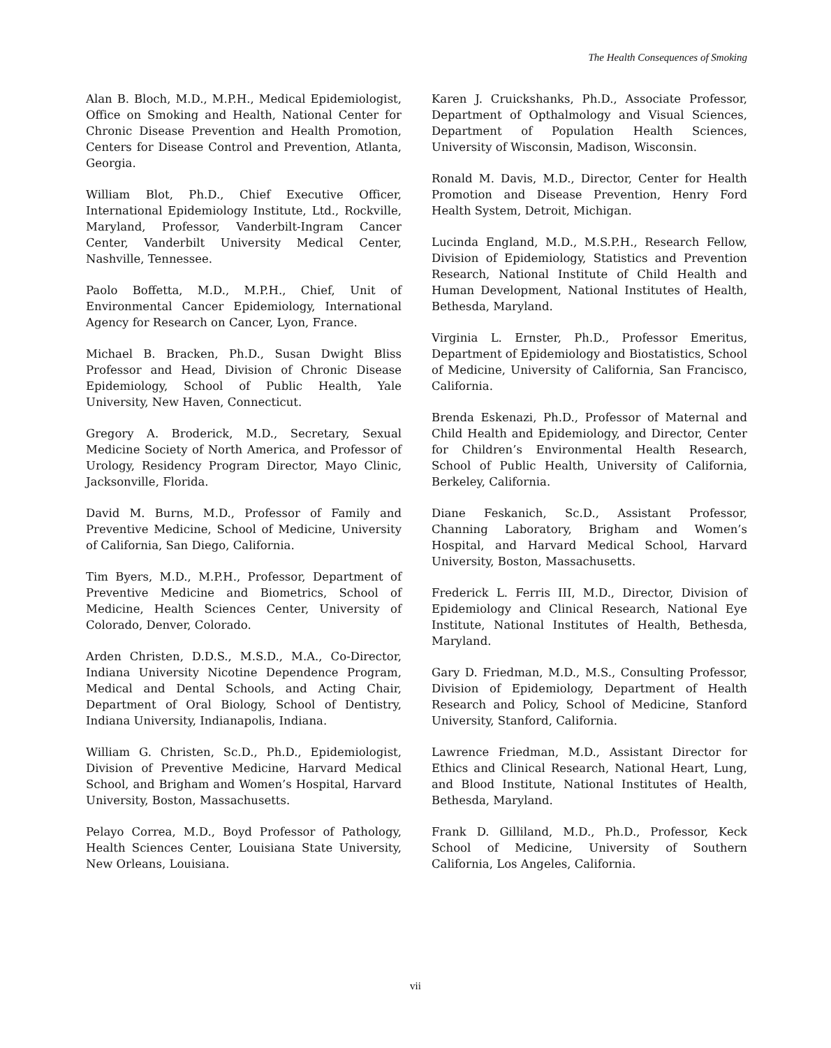The Health Consequences of Smoking
Alan B. Bloch, M.D., M.P.H., Medical Epidemiologist, Office on Smoking and Health, National Center for Chronic Disease Prevention and Health Promotion, Centers for Disease Control and Prevention, Atlanta, Georgia.
William Blot, Ph.D., Chief Executive Officer, International Epidemiology Institute, Ltd., Rockville, Maryland, Professor, Vanderbilt-Ingram Cancer Center, Vanderbilt University Medical Center, Nashville, Tennessee.
Paolo Boffetta, M.D., M.P.H., Chief, Unit of Environmental Cancer Epidemiology, International Agency for Research on Cancer, Lyon, France.
Michael B. Bracken, Ph.D., Susan Dwight Bliss Professor and Head, Division of Chronic Disease Epidemiology, School of Public Health, Yale University, New Haven, Connecticut.
Gregory A. Broderick, M.D., Secretary, Sexual Medicine Society of North America, and Professor of Urology, Residency Program Director, Mayo Clinic, Jacksonville, Florida.
David M. Burns, M.D., Professor of Family and Preventive Medicine, School of Medicine, University of California, San Diego, California.
Tim Byers, M.D., M.P.H., Professor, Department of Preventive Medicine and Biometrics, School of Medicine, Health Sciences Center, University of Colorado, Denver, Colorado.
Arden Christen, D.D.S., M.S.D., M.A., Co-Director, Indiana University Nicotine Dependence Program, Medical and Dental Schools, and Acting Chair, Department of Oral Biology, School of Dentistry, Indiana University, Indianapolis, Indiana.
William G. Christen, Sc.D., Ph.D., Epidemiologist, Division of Preventive Medicine, Harvard Medical School, and Brigham and Women’s Hospital, Harvard University, Boston, Massachusetts.
Pelayo Correa, M.D., Boyd Professor of Pathology, Health Sciences Center, Louisiana State University, New Orleans, Louisiana.
Karen J. Cruickshanks, Ph.D., Associate Professor, Department of Opthalmology and Visual Sciences, Department of Population Health Sciences, University of Wisconsin, Madison, Wisconsin.
Ronald M. Davis, M.D., Director, Center for Health Promotion and Disease Prevention, Henry Ford Health System, Detroit, Michigan.
Lucinda England, M.D., M.S.P.H., Research Fellow, Division of Epidemiology, Statistics and Prevention Research, National Institute of Child Health and Human Development, National Institutes of Health, Bethesda, Maryland.
Virginia L. Ernster, Ph.D., Professor Emeritus, Department of Epidemiology and Biostatistics, School of Medicine, University of California, San Francisco, California.
Brenda Eskenazi, Ph.D., Professor of Maternal and Child Health and Epidemiology, and Director, Center for Children’s Environmental Health Research, School of Public Health, University of California, Berkeley, California.
Diane Feskanich, Sc.D., Assistant Professor, Channing Laboratory, Brigham and Women’s Hospital, and Harvard Medical School, Harvard University, Boston, Massachusetts.
Frederick L. Ferris III, M.D., Director, Division of Epidemiology and Clinical Research, National Eye Institute, National Institutes of Health, Bethesda, Maryland.
Gary D. Friedman, M.D., M.S., Consulting Professor, Division of Epidemiology, Department of Health Research and Policy, School of Medicine, Stanford University, Stanford, California.
Lawrence Friedman, M.D., Assistant Director for Ethics and Clinical Research, National Heart, Lung, and Blood Institute, National Institutes of Health, Bethesda, Maryland.
Frank D. Gilliland, M.D., Ph.D., Professor, Keck School of Medicine, University of Southern California, Los Angeles, California.
vii